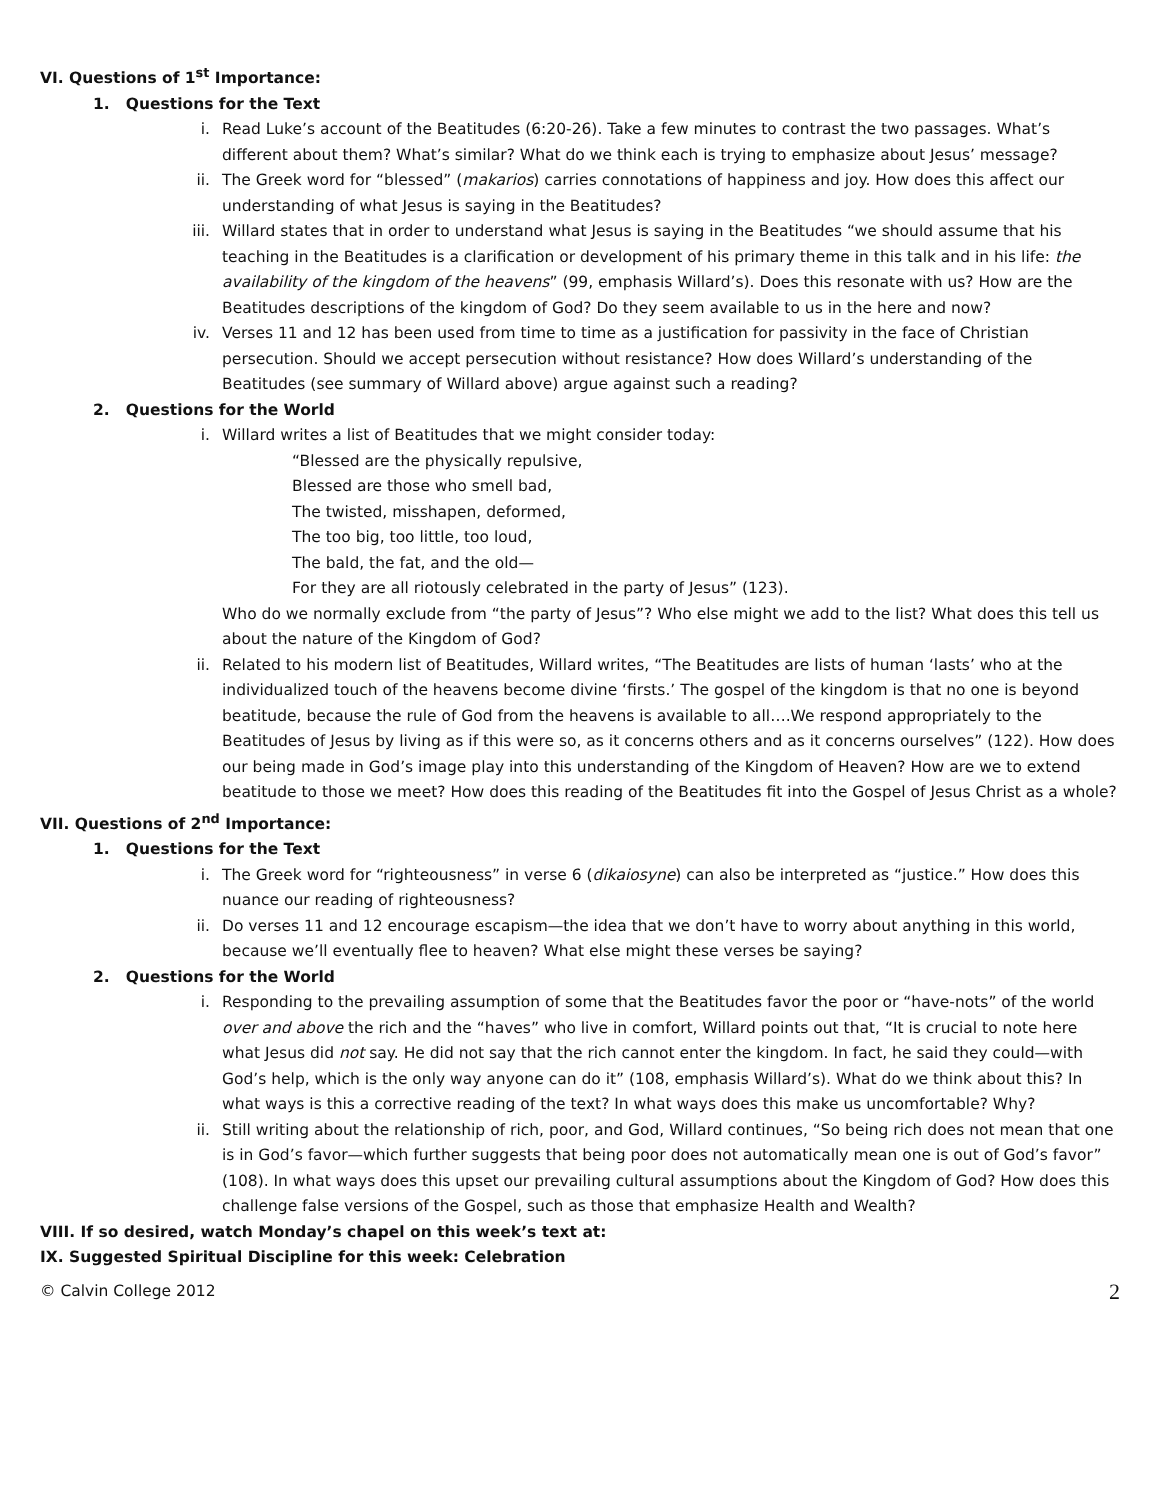VI. Questions of 1<sup>st</sup> Importance:
1. Questions for the Text
i. Read Luke’s account of the Beatitudes (6:20-26). Take a few minutes to contrast the two passages. What’s different about them? What’s similar? What do we think each is trying to emphasize about Jesus’ message?
ii. The Greek word for “blessed” (makarios) carries connotations of happiness and joy. How does this affect our understanding of what Jesus is saying in the Beatitudes?
iii. Willard states that in order to understand what Jesus is saying in the Beatitudes “we should assume that his teaching in the Beatitudes is a clarification or development of his primary theme in this talk and in his life: the availability of the kingdom of the heavens” (99, emphasis Willard’s). Does this resonate with us? How are the Beatitudes descriptions of the kingdom of God? Do they seem available to us in the here and now?
iv. Verses 11 and 12 has been used from time to time as a justification for passivity in the face of Christian persecution. Should we accept persecution without resistance? How does Willard’s understanding of the Beatitudes (see summary of Willard above) argue against such a reading?
2. Questions for the World
i. Willard writes a list of Beatitudes that we might consider today:
“Blessed are the physically repulsive,
Blessed are those who smell bad,
The twisted, misshapen, deformed,
The too big, too little, too loud,
The bald, the fat, and the old—
For they are all riotously celebrated in the party of Jesus” (123).
Who do we normally exclude from “the party of Jesus”? Who else might we add to the list? What does this tell us about the nature of the Kingdom of God?
ii. Related to his modern list of Beatitudes, Willard writes, “The Beatitudes are lists of human ‘lasts’ who at the individualized touch of the heavens become divine ‘firsts.’ The gospel of the kingdom is that no one is beyond beatitude, because the rule of God from the heavens is available to all….We respond appropriately to the Beatitudes of Jesus by living as if this were so, as it concerns others and as it concerns ourselves” (122). How does our being made in God’s image play into this understanding of the Kingdom of Heaven? How are we to extend beatitude to those we meet? How does this reading of the Beatitudes fit into the Gospel of Jesus Christ as a whole?
VII. Questions of 2<sup>nd</sup> Importance:
1. Questions for the Text
i. The Greek word for “righteousness” in verse 6 (dikaiosyne) can also be interpreted as “justice.” How does this nuance our reading of righteousness?
ii. Do verses 11 and 12 encourage escapism—the idea that we don’t have to worry about anything in this world, because we’ll eventually flee to heaven? What else might these verses be saying?
2. Questions for the World
i. Responding to the prevailing assumption of some that the Beatitudes favor the poor or “have-nots” of the world over and above the rich and the “haves” who live in comfort, Willard points out that, “It is crucial to note here what Jesus did not say. He did not say that the rich cannot enter the kingdom. In fact, he said they could—with God’s help, which is the only way anyone can do it” (108, emphasis Willard’s). What do we think about this? In what ways is this a corrective reading of the text? In what ways does this make us uncomfortable? Why?
ii. Still writing about the relationship of rich, poor, and God, Willard continues, “So being rich does not mean that one is in God’s favor—which further suggests that being poor does not automatically mean one is out of God’s favor” (108). In what ways does this upset our prevailing cultural assumptions about the Kingdom of God? How does this challenge false versions of the Gospel, such as those that emphasize Health and Wealth?
VIII. If so desired, watch Monday’s chapel on this week’s text at:
IX. Suggested Spiritual Discipline for this week: Celebration
© Calvin College 2012 2